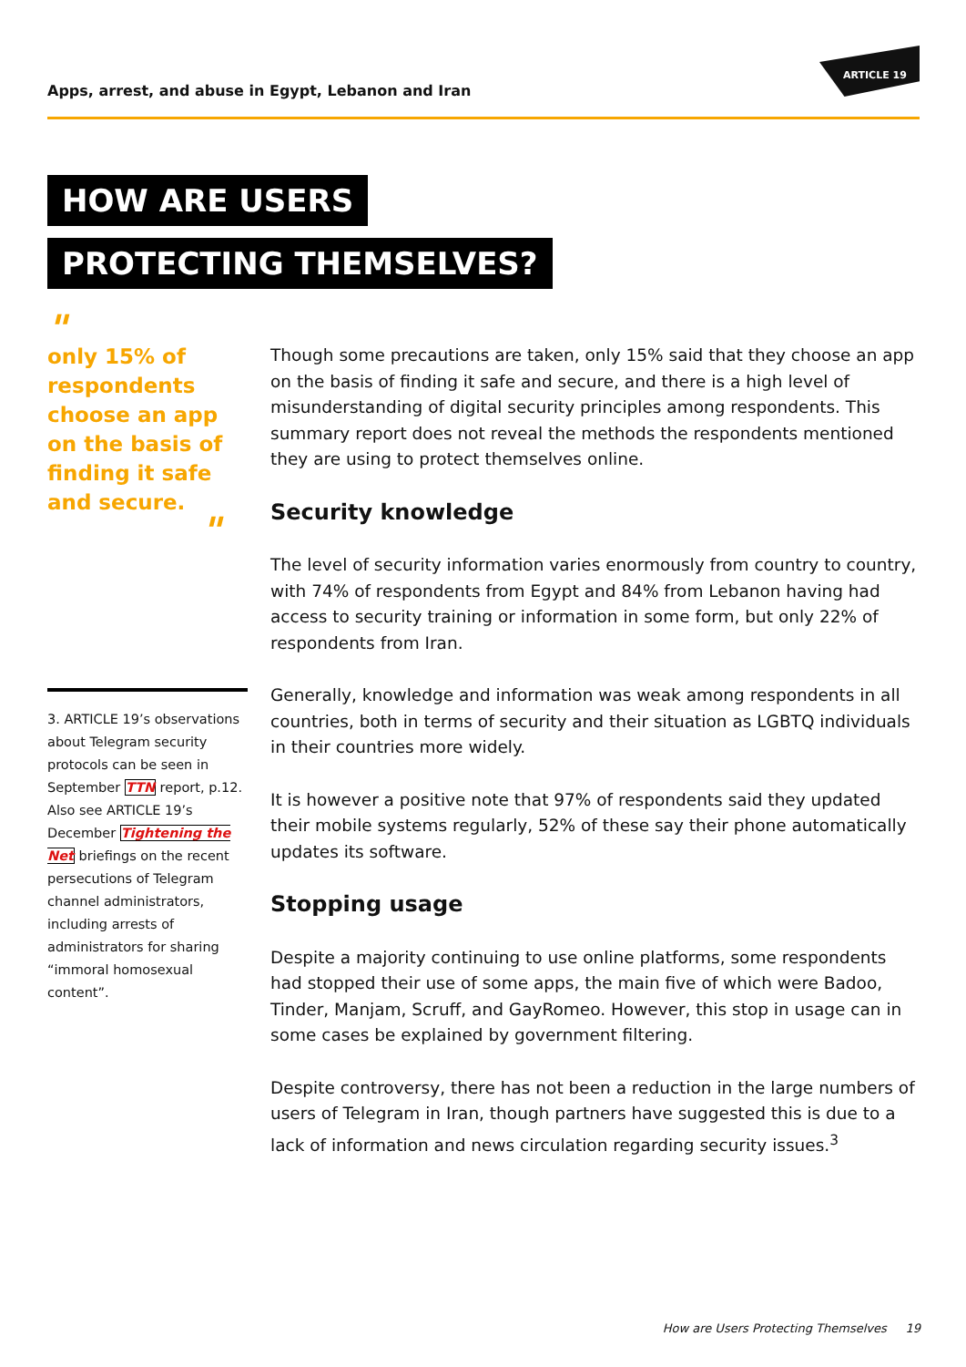Apps, arrest, and abuse in Egypt, Lebanon and Iran
ARTICLE 19
HOW ARE USERS
PROTECTING THEMSELVES?
"
only 15% of respondents choose an app on the basis of finding it safe and secure.
"
3. ARTICLE 19’s observations about Telegram security protocols can be seen in September TTN report, p.12. Also see ARTICLE 19’s December Tightening the Net briefings on the recent persecutions of Telegram channel administrators, including arrests of administrators for sharing “immoral homosexual content”.
Though some precautions are taken, only 15% said that they choose an app on the basis of finding it safe and secure, and there is a high level of misunderstanding of digital security principles among respondents. This summary report does not reveal the methods the respondents mentioned they are using to protect themselves online.
Security knowledge
The level of security information varies enormously from country to country, with 74% of respondents from Egypt and 84% from Lebanon having had access to security training or information in some form, but only 22% of respondents from Iran.
Generally, knowledge and information was weak among respondents in all countries, both in terms of security and their situation as LGBTQ individuals in their countries more widely.
It is however a positive note that 97% of respondents said they updated their mobile systems regularly, 52% of these say their phone automatically updates its software.
Stopping usage
Despite a majority continuing to use online platforms, some respondents had stopped their use of some apps, the main five of which were Badoo, Tinder, Manjam, Scruff, and GayRomeo. However, this stop in usage can in some cases be explained by government filtering.
Despite controversy, there has not been a reduction in the large numbers of users of Telegram in Iran, though partners have suggested this is due to a lack of information and news circulation regarding security issues.<sup>3</sup>
How are Users Protecting Themselves 19